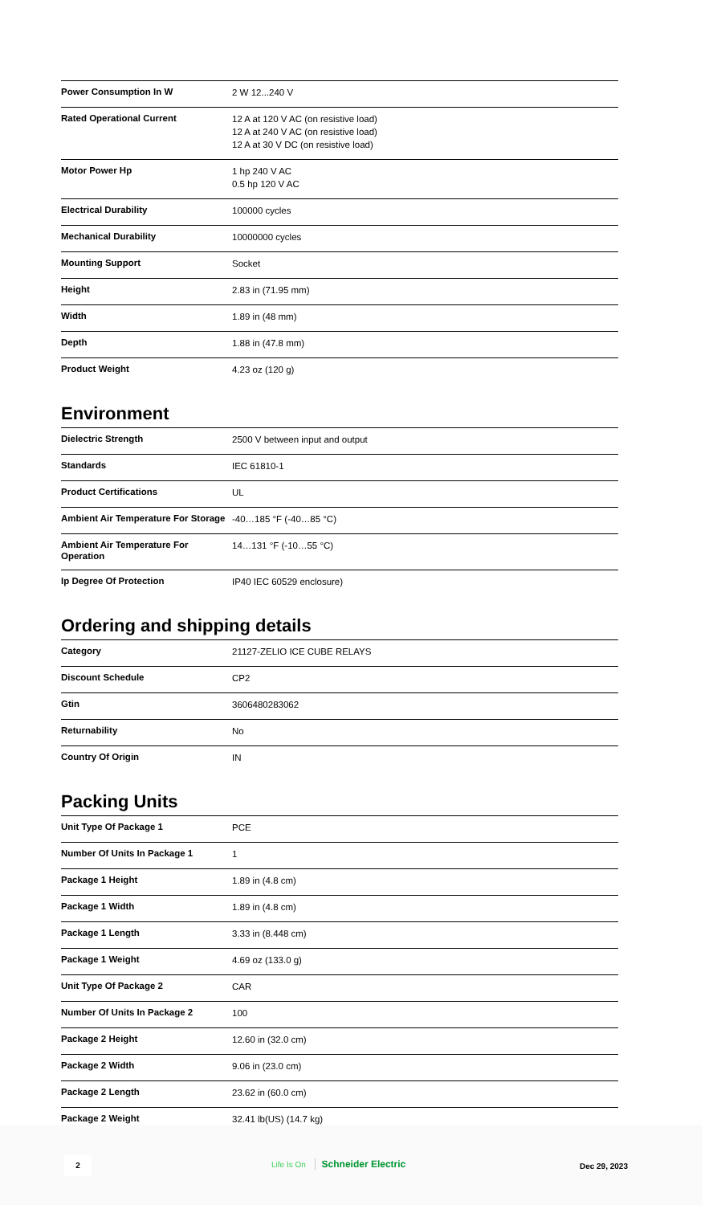| Power Consumption In W | 2 W 12...240 V |
| Rated Operational Current | 12 A at 120 V AC (on resistive load) 12 A at 240 V AC (on resistive load) 12 A at 30 V DC (on resistive load) |
| Motor Power Hp | 1 hp 240 V AC 0.5 hp 120 V AC |
| Electrical Durability | 100000 cycles |
| Mechanical Durability | 10000000 cycles |
| Mounting Support | Socket |
| Height | 2.83 in (71.95 mm) |
| Width | 1.89 in (48 mm) |
| Depth | 1.88 in (47.8 mm) |
| Product Weight | 4.23 oz (120 g) |
Environment
| Dielectric Strength | 2500 V between input and output |
| Standards | IEC 61810-1 |
| Product Certifications | UL |
| Ambient Air Temperature For Storage | -40…185 °F (-40…85 °C) |
| Ambient Air Temperature For Operation | 14…131 °F (-10…55 °C) |
| Ip Degree Of Protection | IP40 IEC 60529 enclosure) |
Ordering and shipping details
| Category | 21127-ZELIO ICE CUBE RELAYS |
| Discount Schedule | CP2 |
| Gtin | 3606480283062 |
| Returnability | No |
| Country Of Origin | IN |
Packing Units
| Unit Type Of Package 1 | PCE |
| Number Of Units In Package 1 | 1 |
| Package 1 Height | 1.89 in (4.8 cm) |
| Package 1 Width | 1.89 in (4.8 cm) |
| Package 1 Length | 3.33 in (8.448 cm) |
| Package 1 Weight | 4.69 oz (133.0 g) |
| Unit Type Of Package 2 | CAR |
| Number Of Units In Package 2 | 100 |
| Package 2 Height | 12.60 in (32.0 cm) |
| Package 2 Width | 9.06 in (23.0 cm) |
| Package 2 Length | 23.62 in (60.0 cm) |
| Package 2 Weight | 32.41 lb(US) (14.7 kg) |
2 Life Is On Schneider Electric Dec 29, 2023